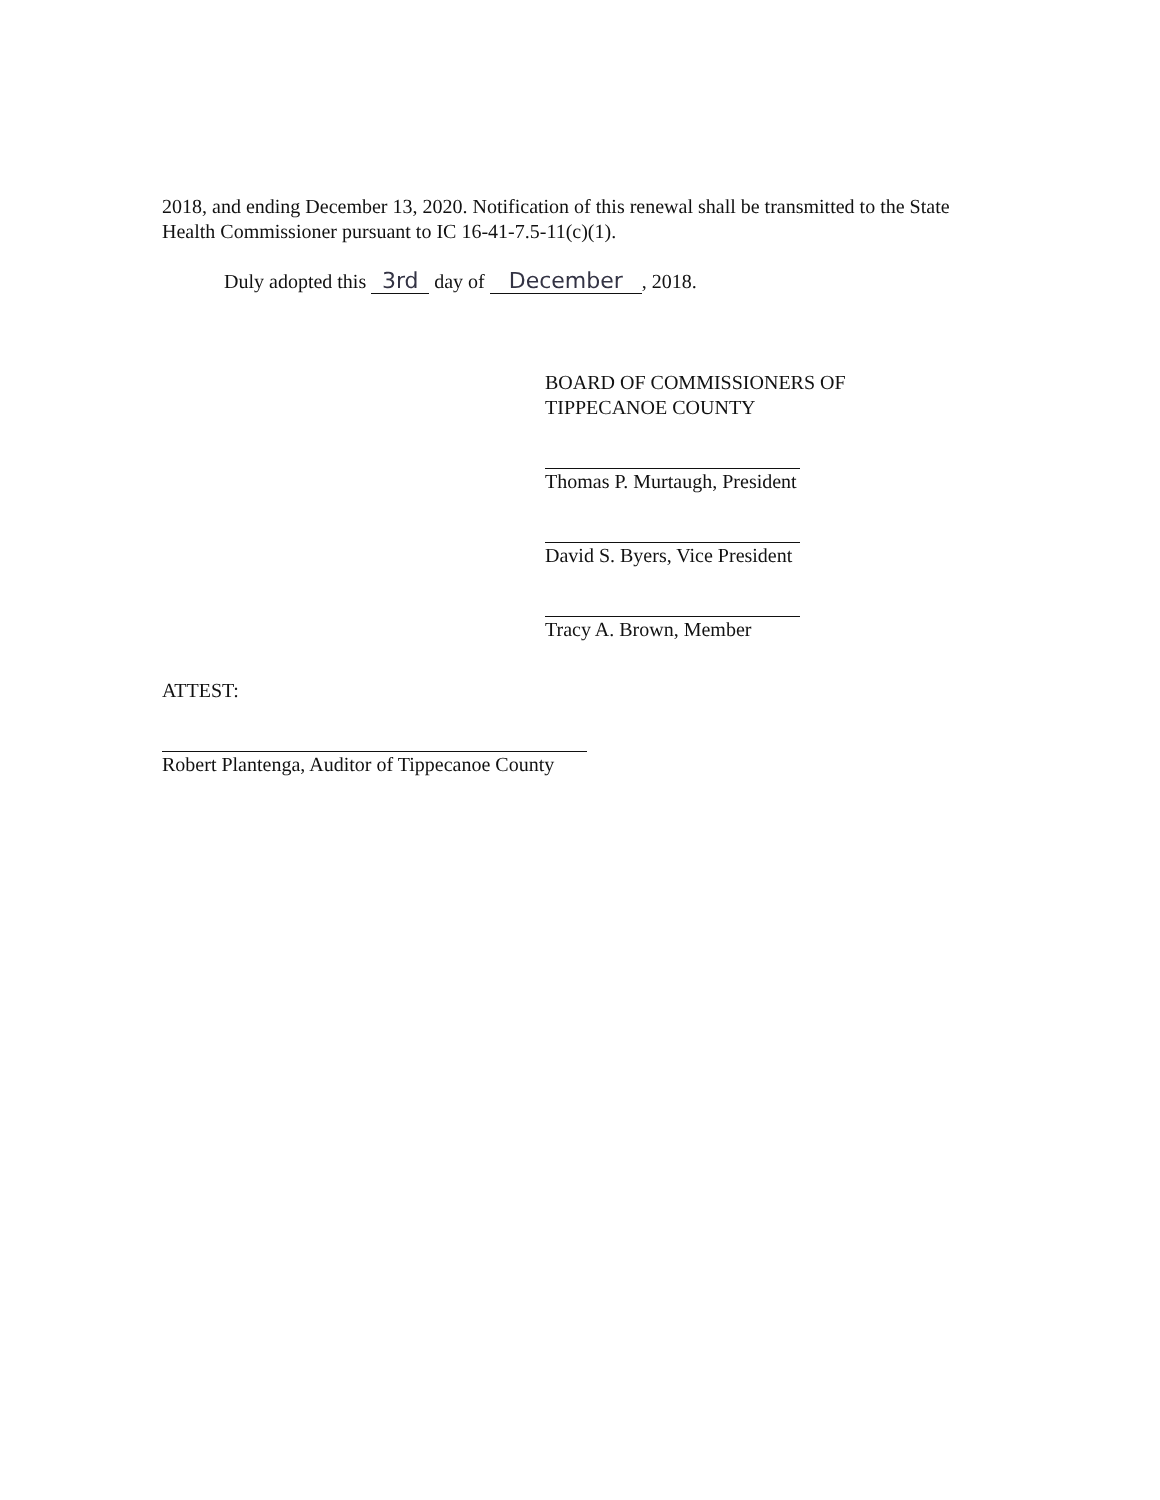2018, and ending December 13, 2020. Notification of this renewal shall be transmitted to the State Health Commissioner pursuant to IC 16-41-7.5-11(c)(1).
Duly adopted this 3rd day of December, 2018.
BOARD OF COMMISSIONERS OF
TIPPECANOE COUNTY
Thomas P. Murtaugh, President
David S. Byers, Vice President
Tracy A. Brown, Member
ATTEST:
Robert Plantenga, Auditor of Tippecanoe County